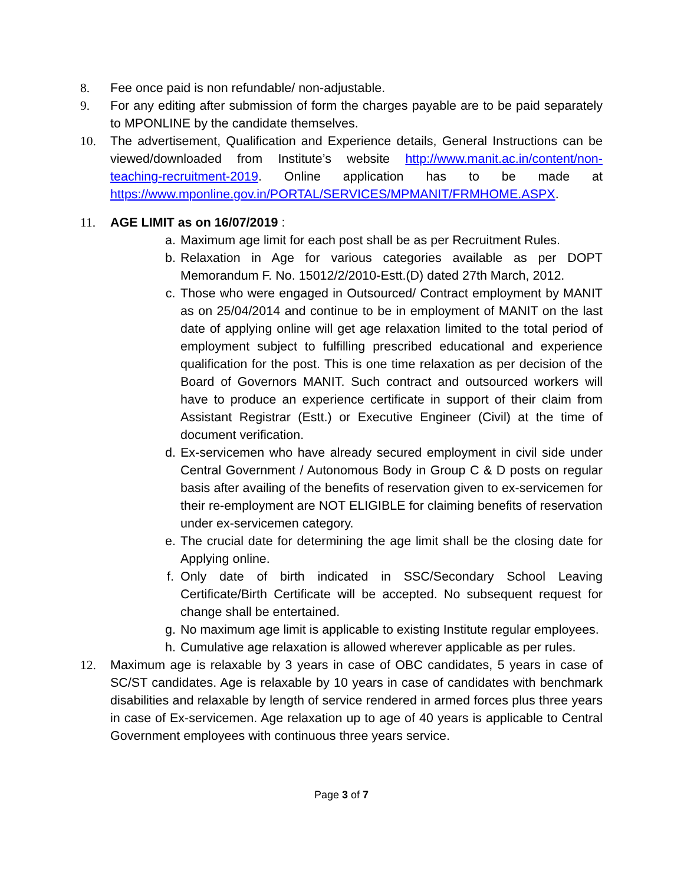8. Fee once paid is non refundable/ non-adjustable.
9. For any editing after submission of form the charges payable are to be paid separately to MPONLINE by the candidate themselves.
10. The advertisement, Qualification and Experience details, General Instructions can be viewed/downloaded from Institute’s website http://www.manit.ac.in/content/non-teaching-recruitment-2019. Online application has to be made at https://www.mponline.gov.in/PORTAL/SERVICES/MPMANIT/FRMHOME.ASPX.
11. AGE LIMIT as on 16/07/2019 :
a. Maximum age limit for each post shall be as per Recruitment Rules.
b. Relaxation in Age for various categories available as per DOPT Memorandum F. No. 15012/2/2010-Estt.(D) dated 27th March, 2012.
c. Those who were engaged in Outsourced/ Contract employment by MANIT as on 25/04/2014 and continue to be in employment of MANIT on the last date of applying online will get age relaxation limited to the total period of employment subject to fulfilling prescribed educational and experience qualification for the post. This is one time relaxation as per decision of the Board of Governors MANIT. Such contract and outsourced workers will have to produce an experience certificate in support of their claim from Assistant Registrar (Estt.) or Executive Engineer (Civil) at the time of document verification.
d. Ex-servicemen who have already secured employment in civil side under Central Government / Autonomous Body in Group C & D posts on regular basis after availing of the benefits of reservation given to ex-servicemen for their re-employment are NOT ELIGIBLE for claiming benefits of reservation under ex-servicemen category.
e. The crucial date for determining the age limit shall be the closing date for Applying online.
f. Only date of birth indicated in SSC/Secondary School Leaving Certificate/Birth Certificate will be accepted. No subsequent request for change shall be entertained.
g. No maximum age limit is applicable to existing Institute regular employees.
h. Cumulative age relaxation is allowed wherever applicable as per rules.
12. Maximum age is relaxable by 3 years in case of OBC candidates, 5 years in case of SC/ST candidates. Age is relaxable by 10 years in case of candidates with benchmark disabilities and relaxable by length of service rendered in armed forces plus three years in case of Ex-servicemen. Age relaxation up to age of 40 years is applicable to Central Government employees with continuous three years service.
Page 3 of 7